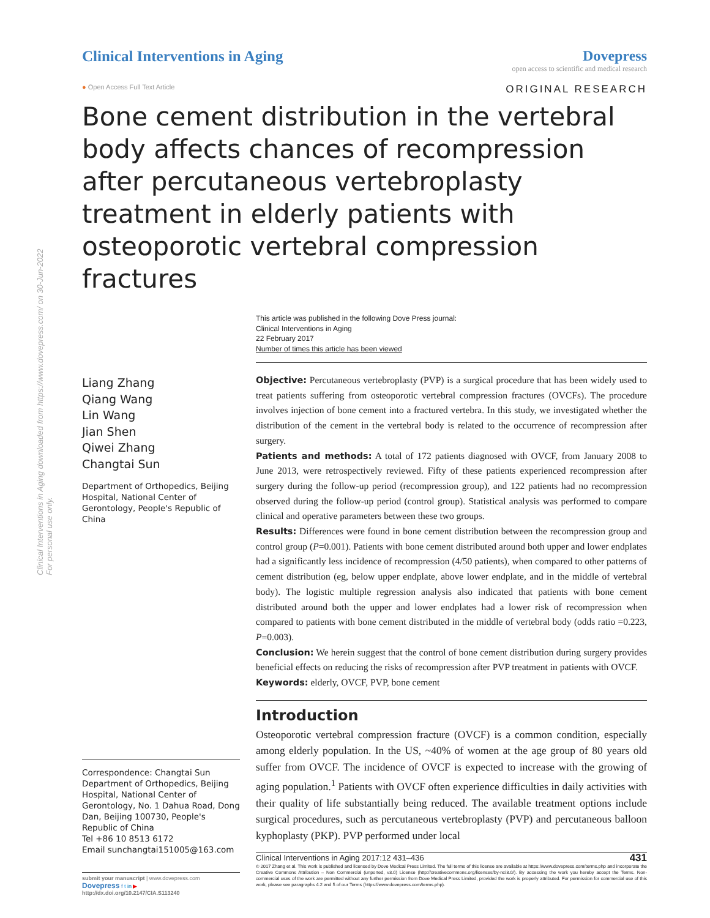Clinical Interventions in Aging downloaded from https://www.dovepress.com/ on 30-Jun-2022
For personal use only.
Clinical Interventions in Aging
Dovepress
open access to scientific and medical research
● Open Access Full Text Article ORIGINAL RESEARCH
Bone cement distribution in the vertebral body affects chances of recompression after percutaneous vertebroplasty treatment in elderly patients with osteoporotic vertebral compression fractures
Liang Zhang
Qiang Wang
Lin Wang
Jian Shen
Qiwei Zhang
Changtai Sun
Department of Orthopedics, Beijing Hospital, National Center of Gerontology, People's Republic of China
Correspondence: Changtai Sun
Department of Orthopedics, Beijing Hospital, National Center of Gerontology, No. 1 Dahua Road, Dong Dan, Beijing 100730, People's Republic of China
Tel +86 10 8513 6172
Email sunchangtai151005@163.com
submit your manuscript | www.dovepress.com
Dovepress f t in ▶
http://dx.doi.org/10.2147/CIA.S113240
This article was published in the following Dove Press journal:
Clinical Interventions in Aging
22 February 2017
Number of times this article has been viewed
Objective: Percutaneous vertebroplasty (PVP) is a surgical procedure that has been widely used to treat patients suffering from osteoporotic vertebral compression fractures (OVCFs). The procedure involves injection of bone cement into a fractured vertebra. In this study, we investigated whether the distribution of the cement in the vertebral body is related to the occurrence of recompression after surgery.
Patients and methods: A total of 172 patients diagnosed with OVCF, from January 2008 to June 2013, were retrospectively reviewed. Fifty of these patients experienced recompression after surgery during the follow-up period (recompression group), and 122 patients had no recompression observed during the follow-up period (control group). Statistical analysis was performed to compare clinical and operative parameters between these two groups.
Results: Differences were found in bone cement distribution between the recompression group and control group (P=0.001). Patients with bone cement distributed around both upper and lower endplates had a significantly less incidence of recompression (4/50 patients), when compared to other patterns of cement distribution (eg, below upper endplate, above lower endplate, and in the middle of vertebral body). The logistic multiple regression analysis also indicated that patients with bone cement distributed around both the upper and lower endplates had a lower risk of recompression when compared to patients with bone cement distributed in the middle of vertebral body (odds ratio =0.223, P=0.003).
Conclusion: We herein suggest that the control of bone cement distribution during surgery provides beneficial effects on reducing the risks of recompression after PVP treatment in patients with OVCF.
Keywords: elderly, OVCF, PVP, bone cement
Introduction
Osteoporotic vertebral compression fracture (OVCF) is a common condition, especially among elderly population. In the US, ~40% of women at the age group of 80 years old suffer from OVCF. The incidence of OVCF is expected to increase with the growing of aging population.<sup>1</sup> Patients with OVCF often experience difficulties in daily activities with their quality of life substantially being reduced. The available treatment options include surgical procedures, such as percutaneous vertebroplasty (PVP) and percutaneous balloon kyphoplasty (PKP). PVP performed under local
Clinical Interventions in Aging 2017:12 431–436 431
© 2017 Zhang et al. This work is published and licensed by Dove Medical Press Limited. The full terms of this license are available at https://www.dovepress.com/terms.php and incorporate the Creative Commons Attribution – Non Commercial (unported, v3.0) License (http://creativecommons.org/licenses/by-nc/3.0/). By accessing the work you hereby accept the Terms. Non-commercial uses of the work are permitted without any further permission from Dove Medical Press Limited, provided the work is properly attributed. For permission for commercial use of this work, please see paragraphs 4.2 and 5 of our Terms (https://www.dovepress.com/terms.php).